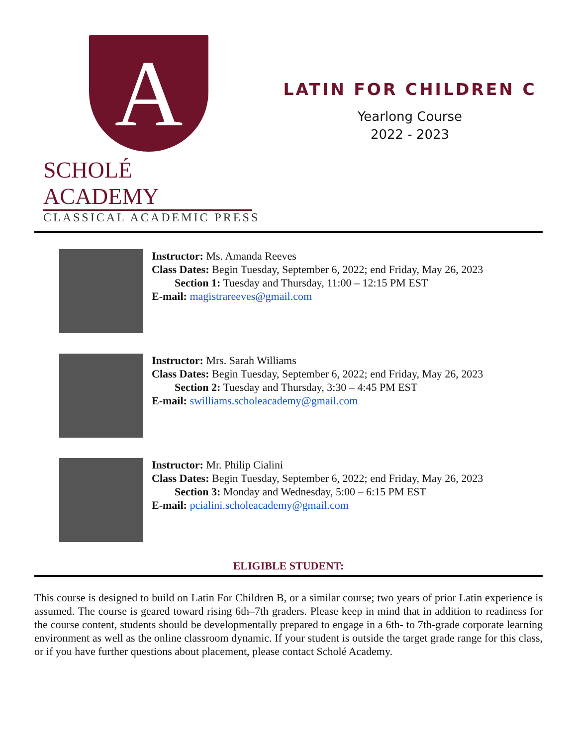A
SCHOLÉ ACADEMY
CLASSICAL ACADEMIC PRESS
LATIN FOR CHILDREN C
Yearlong Course
2022 - 2023
Instructor: Ms. Amanda Reeves
Class Dates: Begin Tuesday, September 6, 2022; end Friday, May 26, 2023
Section 1: Tuesday and Thursday, 11:00 – 12:15 PM EST
E-mail: magistrareeves@gmail.com
Instructor: Mrs. Sarah Williams
Class Dates: Begin Tuesday, September 6, 2022; end Friday, May 26, 2023
Section 2: Tuesday and Thursday, 3:30 – 4:45 PM EST
E-mail: swilliams.scholeacademy@gmail.com
Instructor: Mr. Philip Cialini
Class Dates: Begin Tuesday, September 6, 2022; end Friday, May 26, 2023
Section 3: Monday and Wednesday, 5:00 – 6:15 PM EST
E-mail: pcialini.scholeacademy@gmail.com
ELIGIBLE STUDENT:
This course is designed to build on Latin For Children B, or a similar course; two years of prior Latin experience is assumed. The course is geared toward rising 6th–7th graders. Please keep in mind that in addition to readiness for the course content, students should be developmentally prepared to engage in a 6th- to 7th-grade corporate learning environment as well as the online classroom dynamic. If your student is outside the target grade range for this class, or if you have further questions about placement, please contact Scholé Academy.